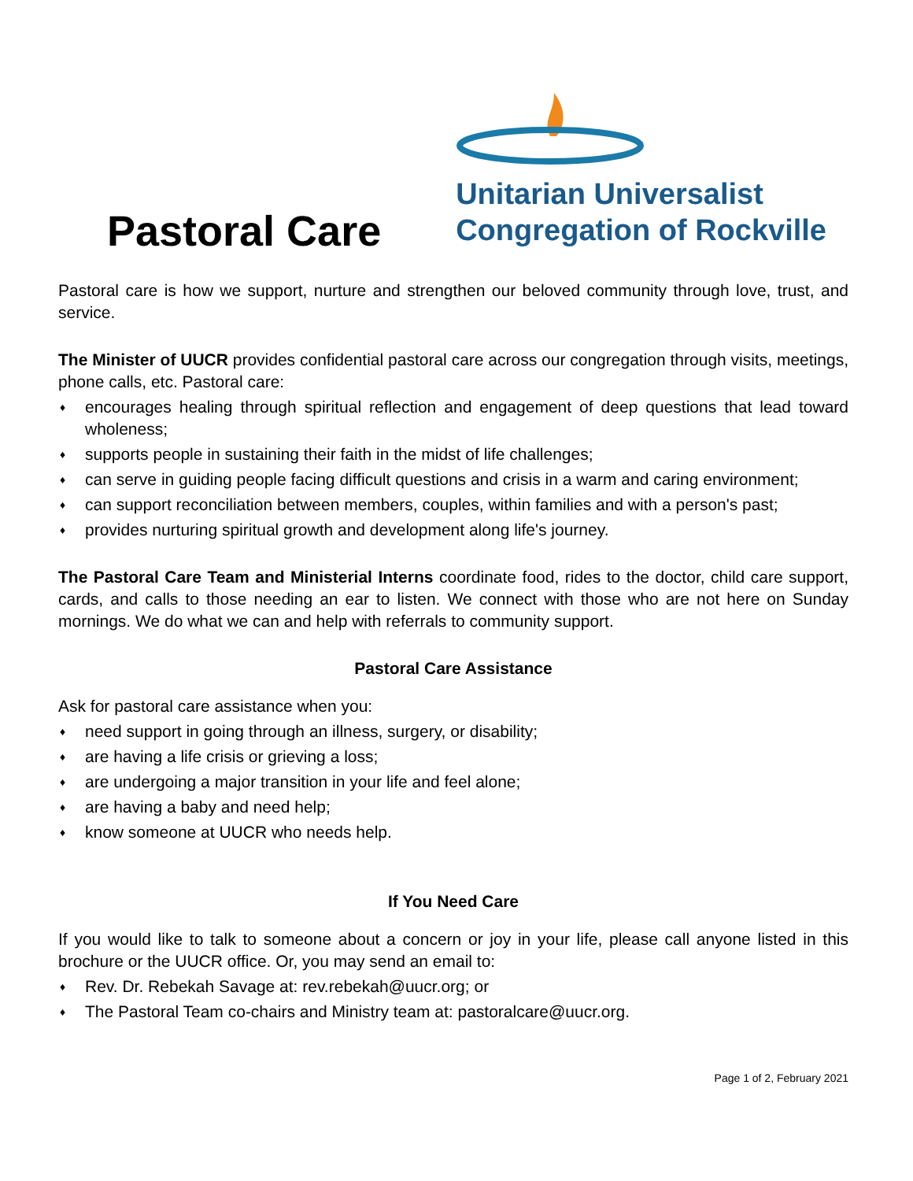Pastoral Care
Unitarian Universalist
Congregation of Rockville
Pastoral care is how we support, nurture and strengthen our beloved community through love, trust, and service.
The Minister of UUCR provides confidential pastoral care across our congregation through visits, meetings, phone calls, etc. Pastoral care:
♦ encourages healing through spiritual reflection and engagement of deep questions that lead toward wholeness;
♦ supports people in sustaining their faith in the midst of life challenges;
♦ can serve in guiding people facing difficult questions and crisis in a warm and caring environment;
♦ can support reconciliation between members, couples, within families and with a person's past;
♦ provides nurturing spiritual growth and development along life's journey.
The Pastoral Care Team and Ministerial Interns coordinate food, rides to the doctor, child care support, cards, and calls to those needing an ear to listen. We connect with those who are not here on Sunday mornings. We do what we can and help with referrals to community support.
Pastoral Care Assistance
Ask for pastoral care assistance when you:
♦ need support in going through an illness, surgery, or disability;
♦ are having a life crisis or grieving a loss;
♦ are undergoing a major transition in your life and feel alone;
♦ are having a baby and need help;
♦ know someone at UUCR who needs help.
If You Need Care
If you would like to talk to someone about a concern or joy in your life, please call anyone listed in this brochure or the UUCR office. Or, you may send an email to:
♦ Rev. Dr. Rebekah Savage at: rev.rebekah@uucr.org; or
♦ The Pastoral Team co-chairs and Ministry team at: pastoralcare@uucr.org.
Page 1 of 2, February 2021